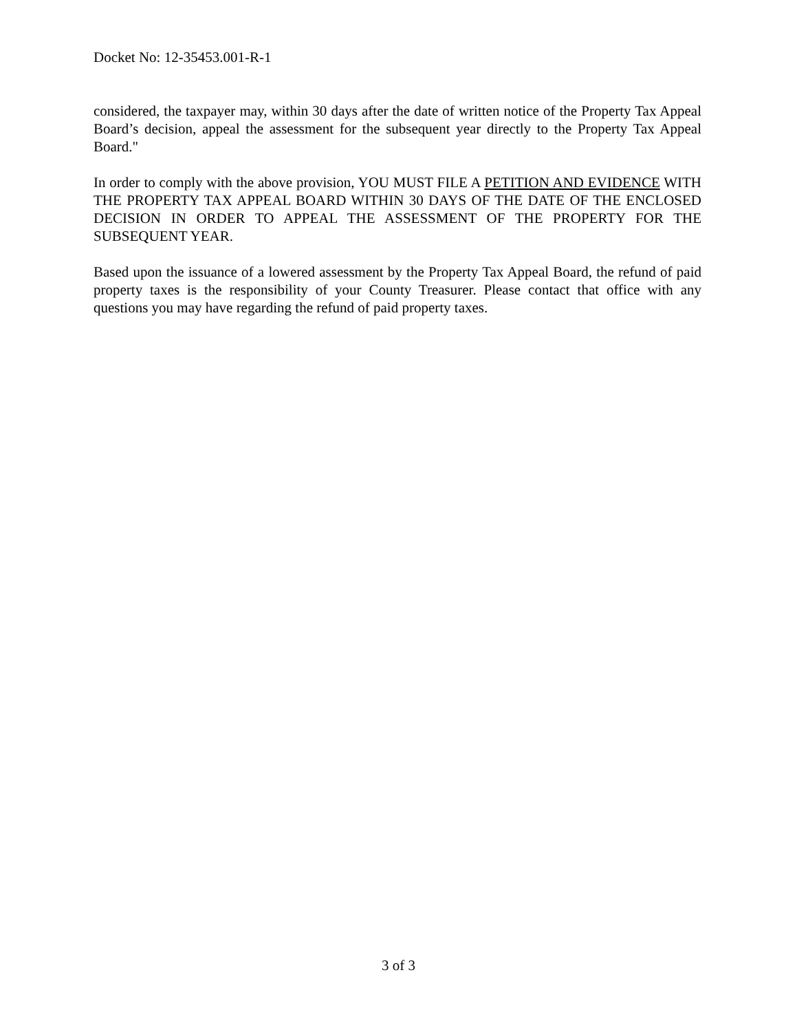Docket No: 12-35453.001-R-1
considered, the taxpayer may, within 30 days after the date of written notice of the Property Tax Appeal Board’s decision, appeal the assessment for the subsequent year directly to the Property Tax Appeal Board."
In order to comply with the above provision, YOU MUST FILE A PETITION AND EVIDENCE WITH THE PROPERTY TAX APPEAL BOARD WITHIN 30 DAYS OF THE DATE OF THE ENCLOSED DECISION IN ORDER TO APPEAL THE ASSESSMENT OF THE PROPERTY FOR THE SUBSEQUENT YEAR.
Based upon the issuance of a lowered assessment by the Property Tax Appeal Board, the refund of paid property taxes is the responsibility of your County Treasurer. Please contact that office with any questions you may have regarding the refund of paid property taxes.
3 of 3